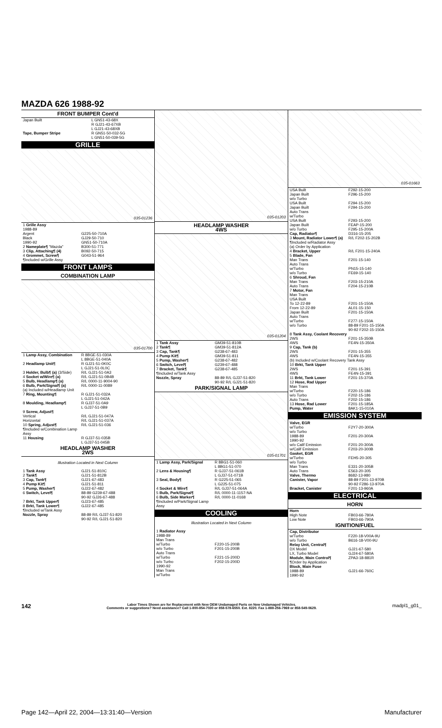MAZDA 626 1988-92
FRONT BUMPER Cont'd
| Japan Built | L GN51-43-68X R GJ21-43-67XB L GJ21-43-68XB |
| Tape, Bumper Stripe | R GN51-50-032-5G L GN51-50-039-5G |
GRILLE
035-01236
| 1 Grille Assy 1988-89 Argent Black 1990-92 | G225-50-710A GJ29-50-710 GN51-50-710A |
| 2 Nameplate¶ "Mazda" 3 Clip, Attaching¶ (4) 4 Grommet, Screw¶ ¶Included w/Grille Assy | B300-51-771 B092-50-715 G043-51-964 |
FRONT LAMPS
COMBINATION LAMP
035-01700
| 1 Lamp Assy, Combination | R 8BGE-51-030A L 8BGE-51-040A |
| 2 Headlamp Unit¶ | R GJ21-51-0K0C L GJ21-51-0L0C |
| 3 Holder, Bulb¶ (a) (3/Side) 4 Socket w/Wire¶ (a) 5 Bulb, Headlamp¶ (a) 6 Bulb, Park/Signal¶ (a) (a) Included w/Headlamp Unit | R/L GJ21-51-0A3 R/L GJ21-51-0B4B R/L 0000-11-9004-90 R/L 0000-11-0089 |
| 7 Ring, Mounting¶ | R GJ21-51-032A L GJ21-51-042A |
| 8 Moulding, Headlamp¶ | R GJ37-51-0A9 L GJ37-51-0B9 |
| 9 Screw, Adjust¶ Vertical Horizontal 10 Spring, Adjust¶ ¶Included w/Combination Lamp Assy | R/L GJ21-51-047A R/L GJ21-51-037A R/L GJ21-51-036 |
| 11 Housing | R GJ37-51-035B L GJ37-51-045B |
HEADLAMP WASHER
2WS
Illustration Located in Next Column
| 1 Tank Assy 2 Tank¶ 3 Cap, Tank¶ 4 Pump Kit¶ 5 Pump, Washer¶ 6 Switch, Level¶ 7 Brkt, Tank Upper¶ 8 Brkt, Tank Lower¶ ¶Included w/Tank Assy Nozzle, Spray | GJ21-51-810C GJ21-51-812B GJ21-67-483 GJ21-51-811 GJ22-67-482 88-89 G239-67-488 90-92 GJ26-67-488 GJ23-67-485 GJ22-67-485 88-89 R/L GJ37-51-820 90-92 R/L GJ21-51-820 |
035-01203
HEADLAMP WASHER
4WS
035-01204
| 1 Tank Assy 2 Tank¶ 3 Cap, Tank¶ 4 Pump Kit¶ 5 Pump, Washer¶ 6 Switch, Level¶ 7 Bracket, Tank¶ ¶Included w/Tank Assy Nozzle, Spray | GM39-51-810B GM39-51-812A G238-67-483 GM39-51-811 G238-67-482 G239-67-488 G238-67-485 88-89 R/L GJ37-51-820 90-92 R/L GJ21-51-820 |
PARK/SIGNAL LAMP
035-01701
| 1 Lamp Assy, Park/Signal | R 8BG1-51-060 L 8BG1-51-070 |
| 2 Lens & Housing¶ | R GJ37-51-061B L GJ37-51-071B |
| 3 Seal, Body¶ | R G225-51-065 L G225-51-075 |
| 4 Socket & Wire¶ 5 Bulb, Park/Signal¶ 6 Bulb, Side Marker¶ ¶Included w/Park/Signal Lamp Assy | R/L GJ37-51-064A R/L 0000-11-1157-NA R/L 0000-11-0168 |
COOLING
Illustration Located in Next Column
| 1 Radiator Assy 1988-89 Man Trans w/Turbo w/o Turbo Auto Trans w/Turbo w/o Turbo 1990-92 Man Trans w/Turbo | F220-15-200B F201-15-200B F221-15-200D F202-15-200D |
035-01663
| USA Built Japan Built w/o Turbo USA Built Japan Built Auto Trans w/Turbo USA Built Japan Built w/o Turbo | F292-15-200 F296-15-200 F294-15-200 F294-15-200 F293-15-200 FEAP-15-200 F295-15-200A |
| Cap, Radiator¶ 3 Mount, Radiator Lower¶ (a) ¶Included w/Radiator Assy (a) Order by Application | D316-15-205 R/L F202-15-202B |
| 4 Bracket, Upper | R/L F201-15-240A |
| 5 Blade, Fan Man Trans Auto Trans w/Turbo w/o Turbo | F201-15-140 PN15-15-140 FE69-15-140 |
| 6 Shroud, Fan Man Trans Auto Trans | F203-15-210A F204-15-210B |
| 7 Motor, Fan Man Trans USA Built To 12-22-89 From 12-22-89 Japan Built Auto Trans w/Turbo w/o Turbo | F201-15-150A AL01-15-150 F201-15-150A F277-15-150A 88-89 F201-15-150A 90-92 F202-15-150A |
| 8 Tank Assy, Coolant Recovery 2WS 4WS | F201-15-350B FE4N-15-350A |
| 9 Cap, Tank (b) 2WS 4WS | F201-15-355 FE4N-15-355 |
| (b) Included w/Coolant Recovery Tank Assy | |
| 10 Brkt, Tank Upper 2WS 4WS 11 Brkt, Tank Lower | F201-15-391 FE4N-15-391 F201-15-370A |
| 12 Hose, Rad Upper Man Trans w/Turbo w/o Turbo Auto Trans 13 Hose, Rad Lower Pump, Water | F220-15-186 F202-15-186 F202-15-186 F201-15-185A 8AK1-15-010A |
EMISSION SYSTEM
| Valve, EGR w/Turbo w/o Turbo 1988-89 1990-92 w/o Calif Emission w/Calif Emission | F2Y7-20-300A F201-20-300A F201-20-300A F203-20-300B |
| Gasket, EGR w/Turbo w/o Turbo Man Trans Auto Trans Valve, Thermo Canister, Vapor Bracket, Canister | FEH5-20-305 E331-20-305B E563-20-305 8682-13-980 88-89 F201-13-970B 90-92 F286-13-970A F201-13-960A |
ELECTRICAL
HORN
| Horn High Note Low Note | FB03-66-780A FB03-66-790A |
IGNITION/FUEL
| Cap, Distributor w/Turbo w/o Turbo Relay Unit, Central¶ DX Model LX, Turbo Model Module, Main Control¶ ¶Order by Application Block, Main Fuse 1988-89 1990-92 | F220-18-V00A-9U B616-18-V00-9U GJ21-67-580 GJ24-67-580A ZPA3-18-881R GJ21-66-760C |
142 madpl1_g01_ Labor Times Shown are for Replacement with New OEM Undamaged Parts on New Undamaged Vehicles.
Comments or suggestions? Need assistance? Call 1-800-854-7030 or 858-578-6550. Ext. 8220. Fax 1-888-256-7969 or 858-549-0629.
Page 142—April 22, 2004—13:31:40—Version Manufacturer